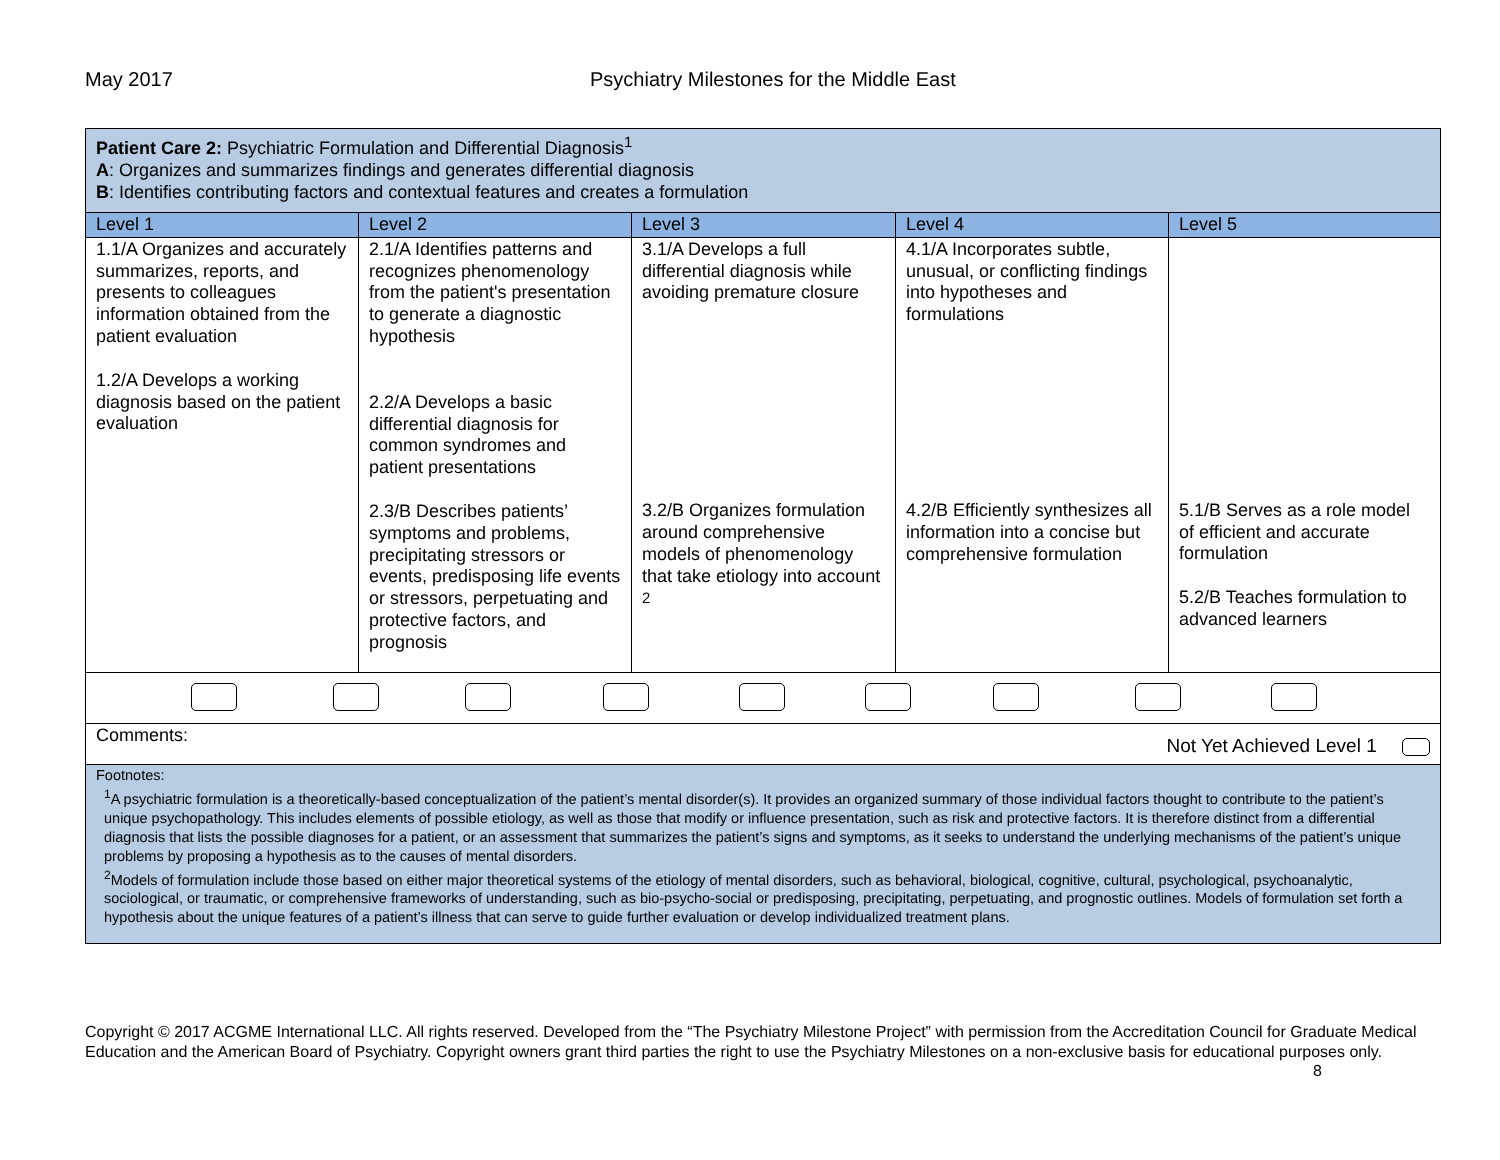May 2017 Psychiatry Milestones for the Middle East
| Patient Care 2: Psychiatric Formulation and Differential Diagnosis<sup>1</sup> A : Organizes and summarizes findings and generates differential diagnosis B : Identifies contributing factors and contextual features and creates a formulation | | | | |
| Level 1 | Level 2 | Level 3 | Level 4 | Level 5 |
| 1.1/A Organizes and accurately summarizes, reports, and presents to colleagues information obtained from the patient evaluation 1.2/A Develops a working diagnosis based on the patient evaluation | 2.1/A Identifies patterns and recognizes phenomenology from the patient's presentation to generate a diagnostic hypothesis 2.2/A Develops a basic differential diagnosis for common syndromes and patient presentations 2.3/B Describes patients’ symptoms and problems, precipitating stressors or events, predisposing life events or stressors, perpetuating and protective factors, and prognosis | 3.1/A Develops a full differential diagnosis while avoiding premature closure 3.2/B Organizes formulation around comprehensive models of phenomenology that take etiology into account <sup>2</sup> | 4.1/A Incorporates subtle, unusual, or conflicting findings into hypotheses and formulations 4.2/B Efficiently synthesizes all information into a concise but comprehensive formulation | 5.1/B Serves as a role model of efficient and accurate formulation 5.2/B Teaches formulation to advanced learners |
| Comments: Not Yet Achieved Level 1 | | | | |
| Footnotes: <sup>1</sup> A psychiatric formulation is a theoretically-based conceptualization of the patient’s mental disorder(s). It provides an organized summary of those individual factors thought to contribute to the patient’s unique psychopathology. This includes elements of possible etiology, as well as those that modify or influence presentation, such as risk and protective factors. It is therefore distinct from a differential diagnosis that lists the possible diagnoses for a patient, or an assessment that summarizes the patient’s signs and symptoms, as it seeks to understand the underlying mechanisms of the patient’s unique problems by proposing a hypothesis as to the causes of mental disorders. <sup>2</sup> Models of formulation include those based on either major theoretical systems of the etiology of mental disorders, such as behavioral, biological, cognitive, cultural, psychological, psychoanalytic, sociological, or traumatic, or comprehensive frameworks of understanding, such as bio-psycho-social or predisposing, precipitating, perpetuating, and prognostic outlines. Models of formulation set forth a hypothesis about the unique features of a patient’s illness that can serve to guide further evaluation or develop individualized treatment plans. | | | | |
Copyright © 2017 ACGME International LLC. All rights reserved. Developed from the “The Psychiatry Milestone Project” with permission from the Accreditation Council for Graduate Medical Education and the American Board of Psychiatry. Copyright owners grant third parties the right to use the Psychiatry Milestones on a non-exclusive basis for educational purposes only. 8